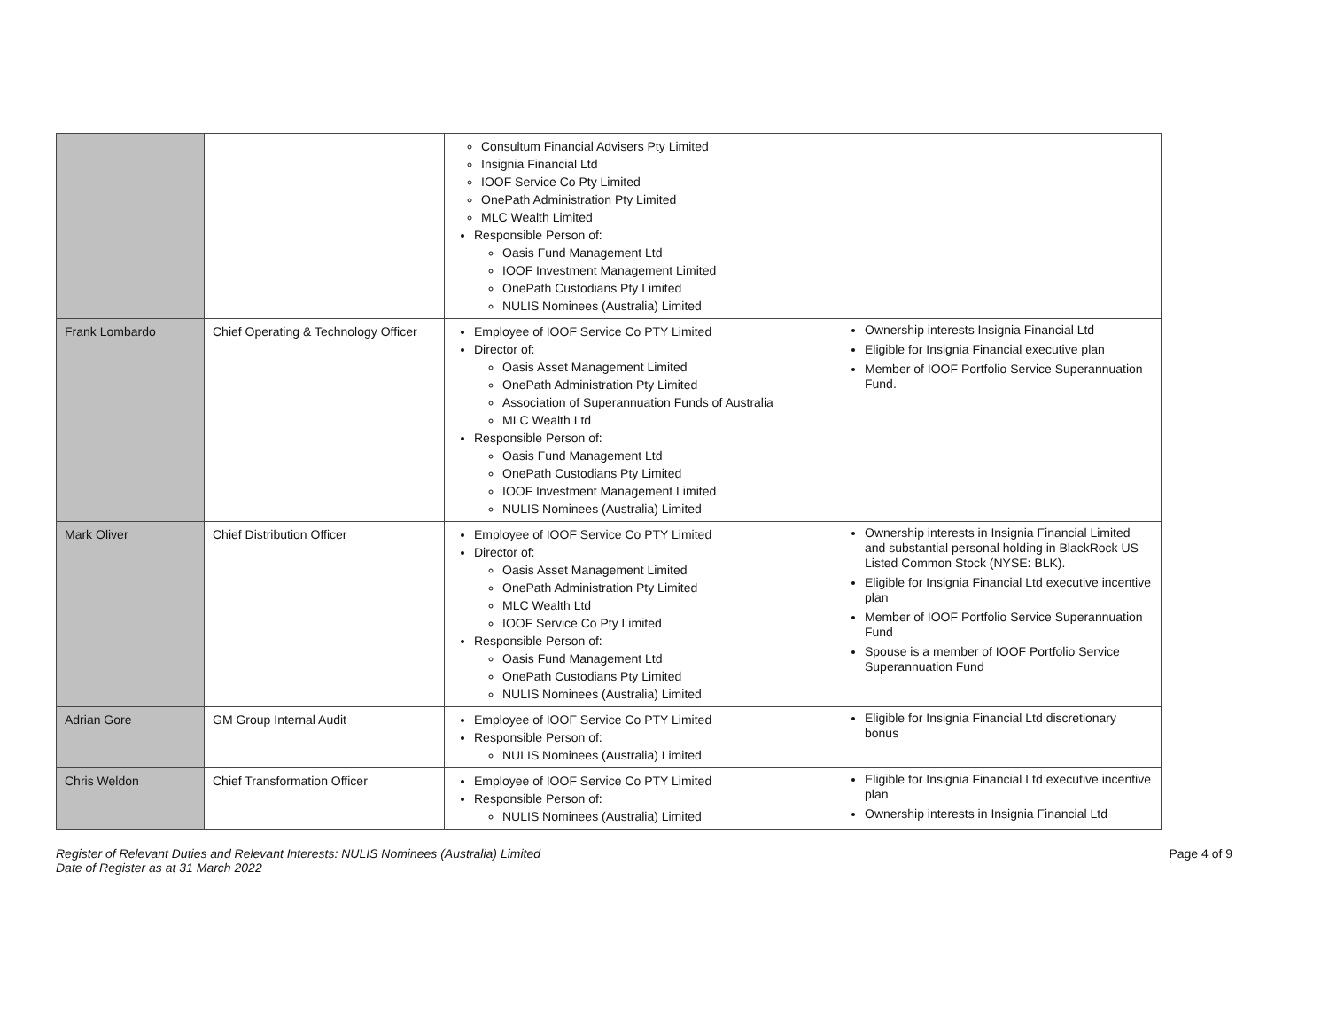| | | Consultum Financial Advisers Pty Limited Insignia Financial Ltd IOOF Service Co Pty Limited OnePath Administration Pty Limited MLC Wealth Limited Responsible Person of: Oasis Fund Management Ltd IOOF Investment Management Limited OnePath Custodians Pty Limited NULIS Nominees (Australia) Limited | |
| Frank Lombardo | Chief Operating & Technology Officer | Employee of IOOF Service Co PTY Limited Director of: Oasis Asset Management Limited OnePath Administration Pty Limited Association of Superannuation Funds of Australia MLC Wealth Ltd Responsible Person of: Oasis Fund Management Ltd OnePath Custodians Pty Limited IOOF Investment Management Limited NULIS Nominees (Australia) Limited | Ownership interests Insignia Financial Ltd Eligible for Insignia Financial executive plan Member of IOOF Portfolio Service Superannuation Fund. |
| Mark Oliver | Chief Distribution Officer | Employee of IOOF Service Co PTY Limited Director of: Oasis Asset Management Limited OnePath Administration Pty Limited MLC Wealth Ltd IOOF Service Co Pty Limited Responsible Person of: Oasis Fund Management Ltd OnePath Custodians Pty Limited NULIS Nominees (Australia) Limited | Ownership interests in Insignia Financial Limited and substantial personal holding in BlackRock US Listed Common Stock (NYSE: BLK). Eligible for Insignia Financial Ltd executive incentive plan Member of IOOF Portfolio Service Superannuation Fund Spouse is a member of IOOF Portfolio Service Superannuation Fund |
| Adrian Gore | GM Group Internal Audit | Employee of IOOF Service Co PTY Limited Responsible Person of: NULIS Nominees (Australia) Limited | Eligible for Insignia Financial Ltd discretionary bonus |
| Chris Weldon | Chief Transformation Officer | Employee of IOOF Service Co PTY Limited Responsible Person of: NULIS Nominees (Australia) Limited | Eligible for Insignia Financial Ltd executive incentive plan Ownership interests in Insignia Financial Ltd |
Register of Relevant Duties and Relevant Interests: NULIS Nominees (Australia) Limited
Date of Register as at 31 March 2022
Page 4 of 9